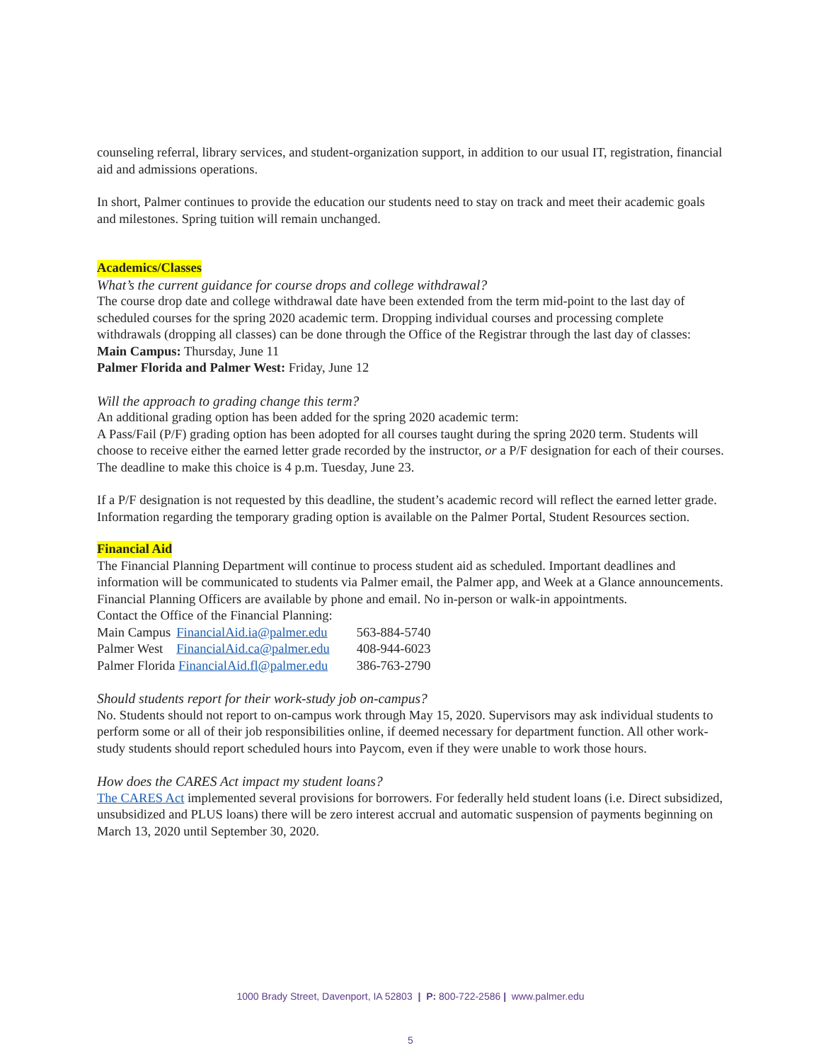counseling referral, library services, and student-organization support, in addition to our usual IT, registration, financial aid and admissions operations.
In short, Palmer continues to provide the education our students need to stay on track and meet their academic goals and milestones. Spring tuition will remain unchanged.
Academics/Classes
What’s the current guidance for course drops and college withdrawal?
The course drop date and college withdrawal date have been extended from the term mid-point to the last day of scheduled courses for the spring 2020 academic term. Dropping individual courses and processing complete withdrawals (dropping all classes) can be done through the Office of the Registrar through the last day of classes:
Main Campus: Thursday, June 11
Palmer Florida and Palmer West: Friday, June 12
Will the approach to grading change this term?
An additional grading option has been added for the spring 2020 academic term:
A Pass/Fail (P/F) grading option has been adopted for all courses taught during the spring 2020 term. Students will choose to receive either the earned letter grade recorded by the instructor, or a P/F designation for each of their courses. The deadline to make this choice is 4 p.m. Tuesday, June 23.
If a P/F designation is not requested by this deadline, the student’s academic record will reflect the earned letter grade. Information regarding the temporary grading option is available on the Palmer Portal, Student Resources section.
Financial Aid
The Financial Planning Department will continue to process student aid as scheduled. Important deadlines and information will be communicated to students via Palmer email, the Palmer app, and Week at a Glance announcements. Financial Planning Officers are available by phone and email. No in-person or walk-in appointments.
Contact the Office of the Financial Planning:
| Main Campus | FinancialAid.ia@palmer.edu | 563-884-5740 |
| Palmer West | FinancialAid.ca@palmer.edu | 408-944-6023 |
| Palmer Florida FinancialAid.fl@palmer.edu | | 386-763-2790 |
Should students report for their work-study job on-campus?
No. Students should not report to on-campus work through May 15, 2020. Supervisors may ask individual students to perform some or all of their job responsibilities online, if deemed necessary for department function. All other work-study students should report scheduled hours into Paycom, even if they were unable to work those hours.
How does the CARES Act impact my student loans?
The CARES Act implemented several provisions for borrowers. For federally held student loans (i.e. Direct subsidized, unsubsidized and PLUS loans) there will be zero interest accrual and automatic suspension of payments beginning on March 13, 2020 until September 30, 2020.
1000 Brady Street, Davenport, IA 52803 | P: 800-722-2586 | www.palmer.edu
5